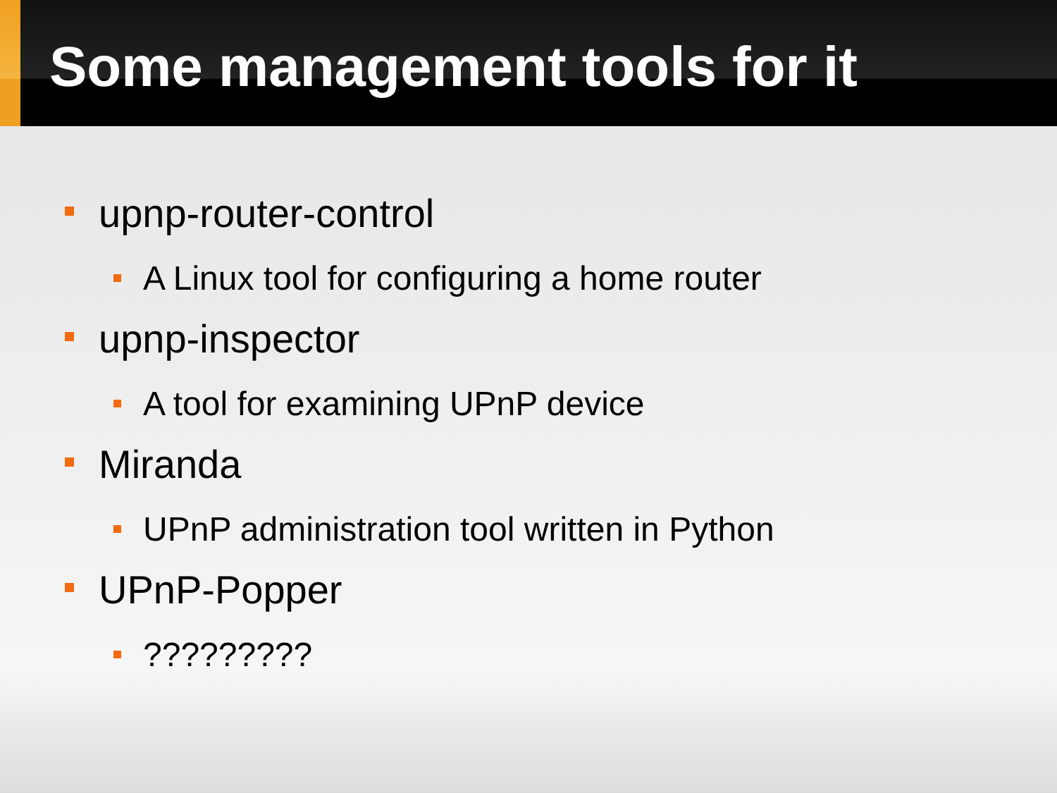Some management tools for it
upnp-router-control
A Linux tool for configuring a home router
upnp-inspector
A tool for examining UPnP device
Miranda
UPnP administration tool written in Python
UPnP-Popper
?????????